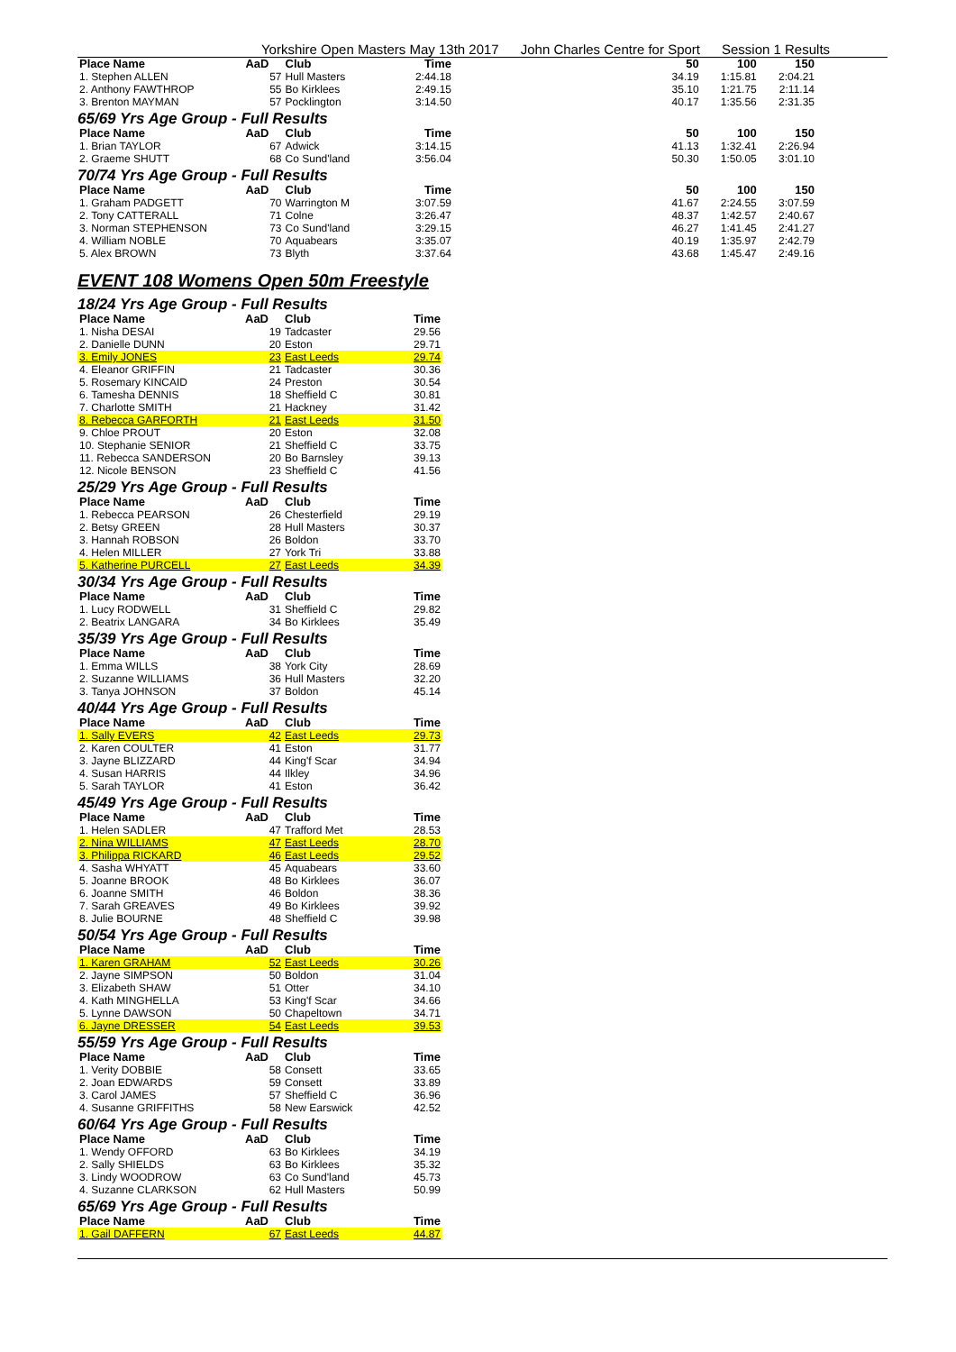Yorkshire Open Masters May 13th 2017 John Charles Centre for Sport Session 1 Results
| Place Name | AaD | Club | Time | 50 | 100 | 150 |
| --- | --- | --- | --- | --- | --- | --- |
| 1. Stephen ALLEN | 57 | Hull Masters | 2:44.18 | 34.19 | 1:15.81 | 2:04.21 |
| 2. Anthony FAWTHROP | 55 | Bo Kirklees | 2:49.15 | 35.10 | 1:21.75 | 2:11.14 |
| 3. Brenton MAYMAN | 57 | Pocklington | 3:14.50 | 40.17 | 1:35.56 | 2:31.35 |
65/69 Yrs Age Group - Full Results
| Place Name | AaD | Club | Time | 50 | 100 | 150 |
| --- | --- | --- | --- | --- | --- | --- |
| 1. Brian TAYLOR | 67 | Adwick | 3:14.15 | 41.13 | 1:32.41 | 2:26.94 |
| 2. Graeme SHUTT | 68 | Co Sund'land | 3:56.04 | 50.30 | 1:50.05 | 3:01.10 |
70/74 Yrs Age Group - Full Results
| Place Name | AaD | Club | Time | 50 | 100 | 150 |
| --- | --- | --- | --- | --- | --- | --- |
| 1. Graham PADGETT | 70 | Warrington M | 3:07.59 | 41.67 | 2:24.55 | 3:07.59 |
| 2. Tony CATTERALL | 71 | Colne | 3:26.47 | 48.37 | 1:42.57 | 2:40.67 |
| 3. Norman STEPHENSON | 73 | Co Sund'land | 3:29.15 | 46.27 | 1:41.45 | 2:41.27 |
| 4. William NOBLE | 70 | Aquabears | 3:35.07 | 40.19 | 1:35.97 | 2:42.79 |
| 5. Alex BROWN | 73 | Blyth | 3:37.64 | 43.68 | 1:45.47 | 2:49.16 |
EVENT 108 Womens Open 50m Freestyle
18/24 Yrs Age Group - Full Results
| Place Name | AaD | Club | Time |
| --- | --- | --- | --- |
| 1. Nisha DESAI | 19 | Tadcaster | 29.56 |
| 2. Danielle DUNN | 20 | Eston | 29.71 |
| 3. Emily JONES | 23 | East Leeds | 29.74 |
| 4. Eleanor GRIFFIN | 21 | Tadcaster | 30.36 |
| 5. Rosemary KINCAID | 24 | Preston | 30.54 |
| 6. Tamesha DENNIS | 18 | Sheffield C | 30.81 |
| 7. Charlotte SMITH | 21 | Hackney | 31.42 |
| 8. Rebecca GARFORTH | 21 | East Leeds | 31.50 |
| 9. Chloe PROUT | 20 | Eston | 32.08 |
| 10. Stephanie SENIOR | 21 | Sheffield C | 33.75 |
| 11. Rebecca SANDERSON | 20 | Bo Barnsley | 39.13 |
| 12. Nicole BENSON | 23 | Sheffield C | 41.56 |
25/29 Yrs Age Group - Full Results
| Place Name | AaD | Club | Time |
| --- | --- | --- | --- |
| 1. Rebecca PEARSON | 26 | Chesterfield | 29.19 |
| 2. Betsy GREEN | 28 | Hull Masters | 30.37 |
| 3. Hannah ROBSON | 26 | Boldon | 33.70 |
| 4. Helen MILLER | 27 | York Tri | 33.88 |
| 5. Katherine PURCELL | 27 | East Leeds | 34.39 |
30/34 Yrs Age Group - Full Results
| Place Name | AaD | Club | Time |
| --- | --- | --- | --- |
| 1. Lucy RODWELL | 31 | Sheffield C | 29.82 |
| 2. Beatrix LANGARA | 34 | Bo Kirklees | 35.49 |
35/39 Yrs Age Group - Full Results
| Place Name | AaD | Club | Time |
| --- | --- | --- | --- |
| 1. Emma WILLS | 38 | York City | 28.69 |
| 2. Suzanne WILLIAMS | 36 | Hull Masters | 32.20 |
| 3. Tanya JOHNSON | 37 | Boldon | 45.14 |
40/44 Yrs Age Group - Full Results
| Place Name | AaD | Club | Time |
| --- | --- | --- | --- |
| 1. Sally EVERS | 42 | East Leeds | 29.73 |
| 2. Karen COULTER | 41 | Eston | 31.77 |
| 3. Jayne BLIZZARD | 44 | King'f Scar | 34.94 |
| 4. Susan HARRIS | 44 | Ilkley | 34.96 |
| 5. Sarah TAYLOR | 41 | Eston | 36.42 |
45/49 Yrs Age Group - Full Results
| Place Name | AaD | Club | Time |
| --- | --- | --- | --- |
| 1. Helen SADLER | 47 | Trafford Met | 28.53 |
| 2. Nina WILLIAMS | 47 | East Leeds | 28.70 |
| 3. Philippa RICKARD | 46 | East Leeds | 29.52 |
| 4. Sasha WHYATT | 45 | Aquabears | 33.60 |
| 5. Joanne BROOK | 48 | Bo Kirklees | 36.07 |
| 6. Joanne SMITH | 46 | Boldon | 38.36 |
| 7. Sarah GREAVES | 49 | Bo Kirklees | 39.92 |
| 8. Julie BOURNE | 48 | Sheffield C | 39.98 |
50/54 Yrs Age Group - Full Results
| Place Name | AaD | Club | Time |
| --- | --- | --- | --- |
| 1. Karen GRAHAM | 52 | East Leeds | 30.26 |
| 2. Jayne SIMPSON | 50 | Boldon | 31.04 |
| 3. Elizabeth SHAW | 51 | Otter | 34.10 |
| 4. Kath MINGHELLA | 53 | King'f Scar | 34.66 |
| 5. Lynne DAWSON | 50 | Chapeltown | 34.71 |
| 6. Jayne DRESSER | 54 | East Leeds | 39.53 |
55/59 Yrs Age Group - Full Results
| Place Name | AaD | Club | Time |
| --- | --- | --- | --- |
| 1. Verity DOBBIE | 58 | Consett | 33.65 |
| 2. Joan EDWARDS | 59 | Consett | 33.89 |
| 3. Carol JAMES | 57 | Sheffield C | 36.96 |
| 4. Susanne GRIFFITHS | 58 | New Earswick | 42.52 |
60/64 Yrs Age Group - Full Results
| Place Name | AaD | Club | Time |
| --- | --- | --- | --- |
| 1. Wendy OFFORD | 63 | Bo Kirklees | 34.19 |
| 2. Sally SHIELDS | 63 | Bo Kirklees | 35.32 |
| 3. Lindy WOODROW | 63 | Co Sund'land | 45.73 |
| 4. Suzanne CLARKSON | 62 | Hull Masters | 50.99 |
65/69 Yrs Age Group - Full Results
| Place Name | AaD | Club | Time |
| --- | --- | --- | --- |
| 1. Gail DAFFERN | 67 | East Leeds | 44.87 |